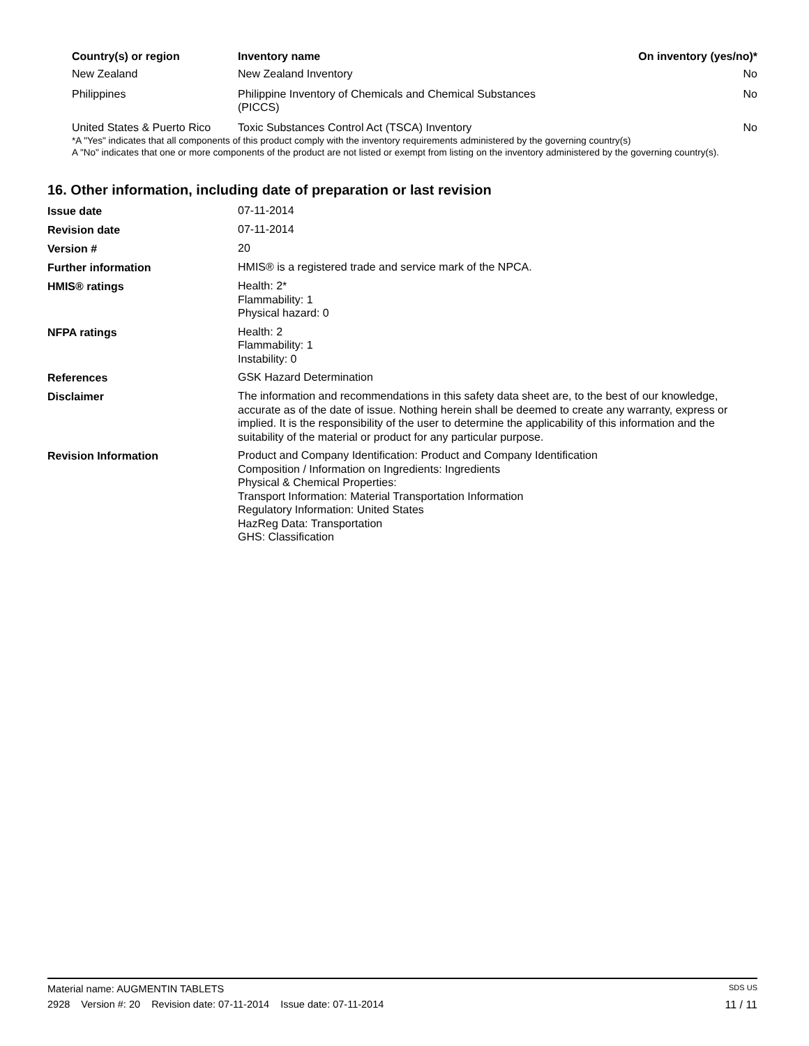| Country(s) or region | Inventory name | On inventory (yes/no)* |
| --- | --- | --- |
| New Zealand | New Zealand Inventory | No |
| Philippines | Philippine Inventory of Chemicals and Chemical Substances (PICCS) | No |
| United States & Puerto Rico | Toxic Substances Control Act (TSCA) Inventory | No |
*A "Yes" indicates that all components of this product comply with the inventory requirements administered by the governing country(s)
A "No" indicates that one or more components of the product are not listed or exempt from listing on the inventory administered by the governing country(s).
16. Other information, including date of preparation or last revision
| Issue date | 07-11-2014 |
| Revision date | 07-11-2014 |
| Version # | 20 |
| Further information | HMIS® is a registered trade and service mark of the NPCA. |
| HMIS® ratings | Health: 2* Flammability: 1 Physical hazard: 0 |
| NFPA ratings | Health: 2 Flammability: 1 Instability: 0 |
| References | GSK Hazard Determination |
| Disclaimer | The information and recommendations in this safety data sheet are, to the best of our knowledge, accurate as of the date of issue. Nothing herein shall be deemed to create any warranty, express or implied. It is the responsibility of the user to determine the applicability of this information and the suitability of the material or product for any particular purpose. |
| Revision Information | Product and Company Identification: Product and Company Identification Composition / Information on Ingredients: Ingredients Physical & Chemical Properties: Transport Information: Material Transportation Information Regulatory Information: United States HazReg Data: Transportation GHS: Classification |
Material name: AUGMENTIN TABLETS SDS US
2928 Version #: 20 Revision date: 07-11-2014 Issue date: 07-11-2014 11 / 11